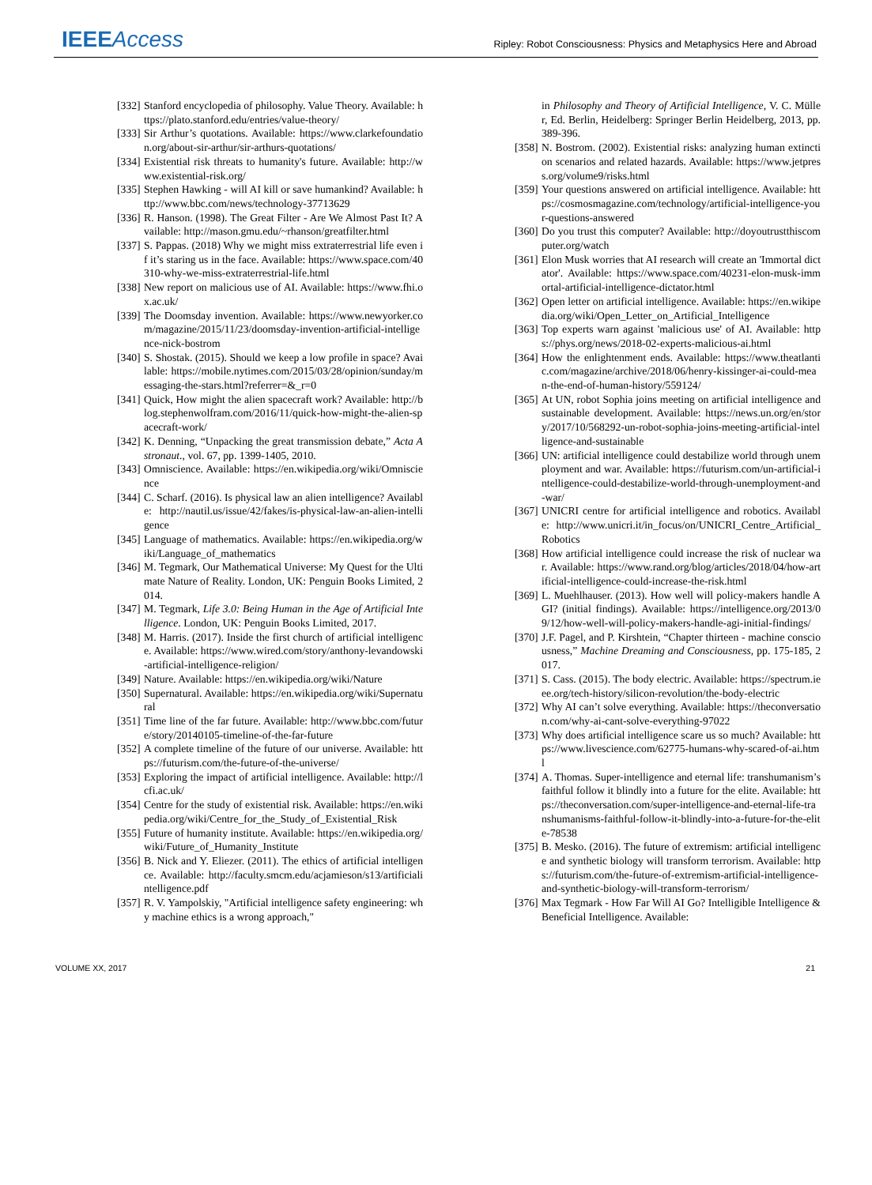IEEE Access
Ripley: Robot Consciousness: Physics and Metaphysics Here and Abroad
[332] Stanford encyclopedia of philosophy. Value Theory. Available: https://plato.stanford.edu/entries/value-theory/
[333] Sir Arthur’s quotations. Available: https://www.clarkefoundation.org/about-sir-arthur/sir-arthurs-quotations/
[334] Existential risk threats to humanity's future. Available: http://www.existential-risk.org/
[335] Stephen Hawking - will AI kill or save humankind? Available: http://www.bbc.com/news/technology-37713629
[336] R. Hanson. (1998). The Great Filter - Are We Almost Past It? Available: http://mason.gmu.edu/~rhanson/greatfilter.html
[337] S. Pappas. (2018) Why we might miss extraterrestrial life even if it’s staring us in the face. Available: https://www.space.com/40310-why-we-miss-extraterrestrial-life.html
[338] New report on malicious use of AI. Available: https://www.fhi.ox.ac.uk/
[339] The Doomsday invention. Available: https://www.newyorker.com/magazine/2015/11/23/doomsday-invention-artificial-intelligence-nick-bostrom
[340] S. Shostak. (2015). Should we keep a low profile in space? Available: https://mobile.nytimes.com/2015/03/28/opinion/sunday/messaging-the-stars.html?referrer=&_r=0
[341] Quick, How might the alien spacecraft work? Available: http://blog.stephenwolfram.com/2016/11/quick-how-might-the-alien-spacecraft-work/
[342] K. Denning, “Unpacking the great transmission debate,” Acta Astronaut., vol. 67, pp. 1399-1405, 2010.
[343] Omniscience. Available: https://en.wikipedia.org/wiki/Omniscience
[344] C. Scharf. (2016). Is physical law an alien intelligence? Available: http://nautil.us/issue/42/fakes/is-physical-law-an-alien-intelligence
[345] Language of mathematics. Available: https://en.wikipedia.org/wiki/Language_of_mathematics
[346] M. Tegmark, Our Mathematical Universe: My Quest for the Ultimate Nature of Reality. London, UK: Penguin Books Limited, 2014.
[347] M. Tegmark, Life 3.0: Being Human in the Age of Artificial Intelligence. London, UK: Penguin Books Limited, 2017.
[348] M. Harris. (2017). Inside the first church of artificial intelligence. Available: https://www.wired.com/story/anthony-levandowski-artificial-intelligence-religion/
[349] Nature. Available: https://en.wikipedia.org/wiki/Nature
[350] Supernatural. Available: https://en.wikipedia.org/wiki/Supernatural
[351] Time line of the far future. Available: http://www.bbc.com/future/story/20140105-timeline-of-the-far-future
[352] A complete timeline of the future of our universe. Available: https://futurism.com/the-future-of-the-universe/
[353] Exploring the impact of artificial intelligence. Available: http://lcfi.ac.uk/
[354] Centre for the study of existential risk. Available: https://en.wikipedia.org/wiki/Centre_for_the_Study_of_Existential_Risk
[355] Future of humanity institute. Available: https://en.wikipedia.org/wiki/Future_of_Humanity_Institute
[356] B. Nick and Y. Eliezer. (2011). The ethics of artificial intelligence. Available: http://faculty.smcm.edu/acjamieson/s13/artificialintelligence.pdf
[357] R. V. Yampolskiy, "Artificial intelligence safety engineering: why machine ethics is a wrong approach,"
in Philosophy and Theory of Artificial Intelligence, V. C. Müller, Ed. Berlin, Heidelberg: Springer Berlin Heidelberg, 2013, pp. 389-396.
[358] N. Bostrom. (2002). Existential risks: analyzing human extinction scenarios and related hazards. Available: https://www.jetpress.org/volume9/risks.html
[359] Your questions answered on artificial intelligence. Available: https://cosmosmagazine.com/technology/artificial-intelligence-your-questions-answered
[360] Do you trust this computer? Available: http://doyoutrustthiscomputer.org/watch
[361] Elon Musk worries that AI research will create an 'Immortal dictator'. Available: https://www.space.com/40231-elon-musk-immortal-artificial-intelligence-dictator.html
[362] Open letter on artificial intelligence. Available: https://en.wikipedia.org/wiki/Open_Letter_on_Artificial_Intelligence
[363] Top experts warn against 'malicious use' of AI. Available: https://phys.org/news/2018-02-experts-malicious-ai.html
[364] How the enlightenment ends. Available: https://www.theatlantic.com/magazine/archive/2018/06/henry-kissinger-ai-could-mean-the-end-of-human-history/559124/
[365] At UN, robot Sophia joins meeting on artificial intelligence and sustainable development. Available: https://news.un.org/en/story/2017/10/568292-un-robot-sophia-joins-meeting-artificial-intelligence-and-sustainable
[366] UN: artificial intelligence could destabilize world through unemployment and war. Available: https://futurism.com/un-artificial-intelligence-could-destabilize-world-through-unemployment-and-war/
[367] UNICRI centre for artificial intelligence and robotics. Available: http://www.unicri.it/in_focus/on/UNICRI_Centre_Artificial_Robotics
[368] How artificial intelligence could increase the risk of nuclear war. Available: https://www.rand.org/blog/articles/2018/04/how-artificial-intelligence-could-increase-the-risk.html
[369] L. Muehlhauser. (2013). How well will policy-makers handle AGI? (initial findings). Available: https://intelligence.org/2013/09/12/how-well-will-policy-makers-handle-agi-initial-findings/
[370] J.F. Pagel, and P. Kirshtein, “Chapter thirteen - machine consciousness,” Machine Dreaming and Consciousness, pp. 175-185, 2017.
[371] S. Cass. (2015). The body electric. Available: https://spectrum.ieee.org/tech-history/silicon-revolution/the-body-electric
[372] Why AI can’t solve everything. Available: https://theconversation.com/why-ai-cant-solve-everything-97022
[373] Why does artificial intelligence scare us so much? Available: https://www.livescience.com/62775-humans-why-scared-of-ai.html
[374] A. Thomas. Super-intelligence and eternal life: transhumanism’s faithful follow it blindly into a future for the elite. Available: https://theconversation.com/super-intelligence-and-eternal-life-transhumanisms-faithful-follow-it-blindly-into-a-future-for-the-elite-78538
[375] B. Mesko. (2016). The future of extremism: artificial intelligence and synthetic biology will transform terrorism. Available: https://futurism.com/the-future-of-extremism-artificial-intelligence-and-synthetic-biology-will-transform-terrorism/
[376] Max Tegmark - How Far Will AI Go? Intelligible Intelligence & Beneficial Intelligence. Available:
VOLUME XX, 2017 21